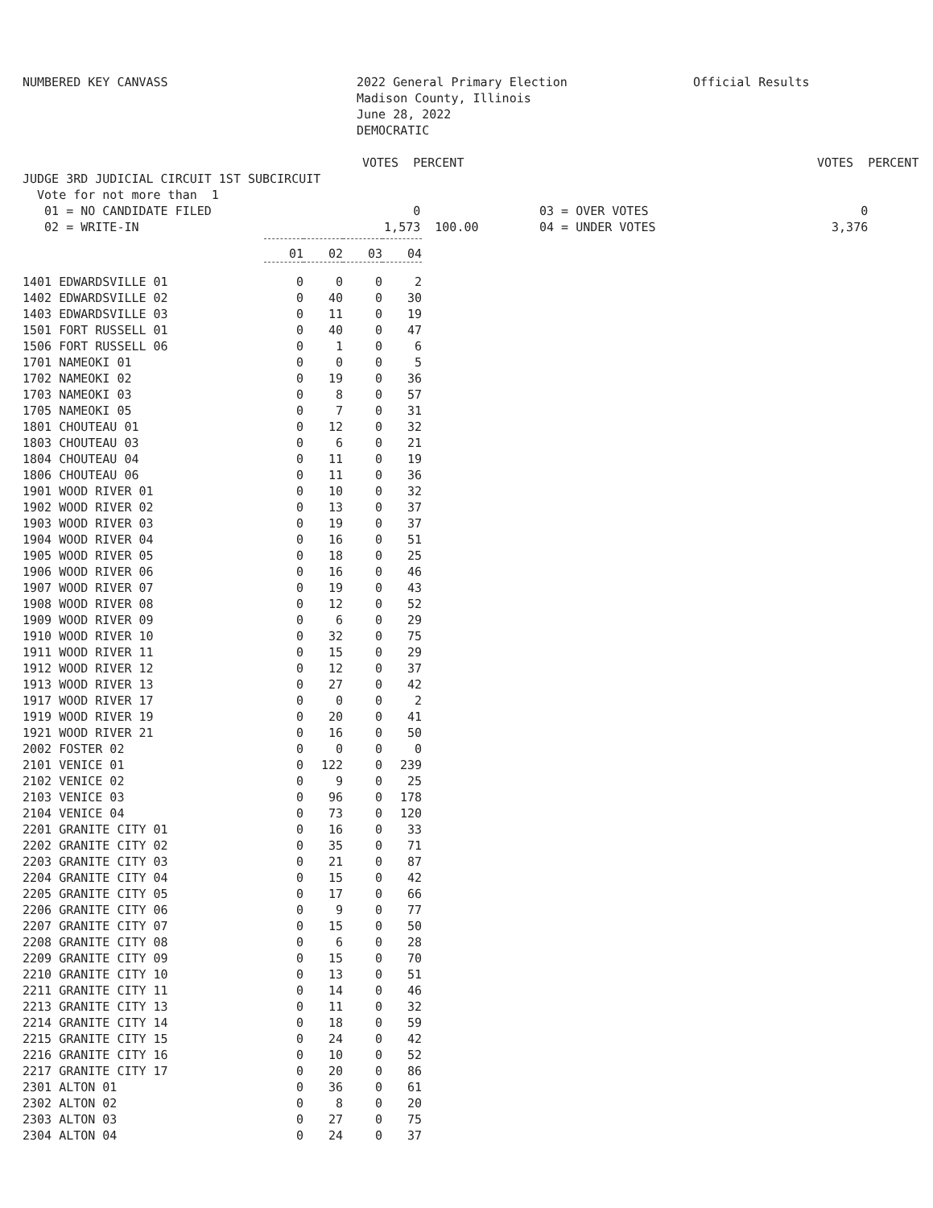NUMBERED KEY CANVASS 2022 General Primary Election
Madison County, Illinois
June 28, 2022
DEMOCRATIC
Official Results
| | VOTES PERCENT | | VOTES PERCENT |
| JUDGE 3RD JUDICIAL CIRCUIT 1ST SUBCIRCUIT | | | |
| Vote for not more than 1 | | | |
| 01 = NO CANDIDATE FILED | 0 | 03 = OVER VOTES | 0 |
| 02 = WRITE-IN | 1,573 100.00 | 04 = UNDER VOTES | 3,376 |
| | 01 | 02 | 03 | 04 |
| 1401 EDWARDSVILLE 01 | 0 | 0 | 0 | 2 |
| 1402 EDWARDSVILLE 02 | 0 | 40 | 0 | 30 |
| 1403 EDWARDSVILLE 03 | 0 | 11 | 0 | 19 |
| 1501 FORT RUSSELL 01 | 0 | 40 | 0 | 47 |
| 1506 FORT RUSSELL 06 | 0 | 1 | 0 | 6 |
| 1701 NAMEOKI 01 | 0 | 0 | 0 | 5 |
| 1702 NAMEOKI 02 | 0 | 19 | 0 | 36 |
| 1703 NAMEOKI 03 | 0 | 8 | 0 | 57 |
| 1705 NAMEOKI 05 | 0 | 7 | 0 | 31 |
| 1801 CHOUTEAU 01 | 0 | 12 | 0 | 32 |
| 1803 CHOUTEAU 03 | 0 | 6 | 0 | 21 |
| 1804 CHOUTEAU 04 | 0 | 11 | 0 | 19 |
| 1806 CHOUTEAU 06 | 0 | 11 | 0 | 36 |
| 1901 WOOD RIVER 01 | 0 | 10 | 0 | 32 |
| 1902 WOOD RIVER 02 | 0 | 13 | 0 | 37 |
| 1903 WOOD RIVER 03 | 0 | 19 | 0 | 37 |
| 1904 WOOD RIVER 04 | 0 | 16 | 0 | 51 |
| 1905 WOOD RIVER 05 | 0 | 18 | 0 | 25 |
| 1906 WOOD RIVER 06 | 0 | 16 | 0 | 46 |
| 1907 WOOD RIVER 07 | 0 | 19 | 0 | 43 |
| 1908 WOOD RIVER 08 | 0 | 12 | 0 | 52 |
| 1909 WOOD RIVER 09 | 0 | 6 | 0 | 29 |
| 1910 WOOD RIVER 10 | 0 | 32 | 0 | 75 |
| 1911 WOOD RIVER 11 | 0 | 15 | 0 | 29 |
| 1912 WOOD RIVER 12 | 0 | 12 | 0 | 37 |
| 1913 WOOD RIVER 13 | 0 | 27 | 0 | 42 |
| 1917 WOOD RIVER 17 | 0 | 0 | 0 | 2 |
| 1919 WOOD RIVER 19 | 0 | 20 | 0 | 41 |
| 1921 WOOD RIVER 21 | 0 | 16 | 0 | 50 |
| 2002 FOSTER 02 | 0 | 0 | 0 | 0 |
| 2101 VENICE 01 | 0 | 122 | 0 | 239 |
| 2102 VENICE 02 | 0 | 9 | 0 | 25 |
| 2103 VENICE 03 | 0 | 96 | 0 | 178 |
| 2104 VENICE 04 | 0 | 73 | 0 | 120 |
| 2201 GRANITE CITY 01 | 0 | 16 | 0 | 33 |
| 2202 GRANITE CITY 02 | 0 | 35 | 0 | 71 |
| 2203 GRANITE CITY 03 | 0 | 21 | 0 | 87 |
| 2204 GRANITE CITY 04 | 0 | 15 | 0 | 42 |
| 2205 GRANITE CITY 05 | 0 | 17 | 0 | 66 |
| 2206 GRANITE CITY 06 | 0 | 9 | 0 | 77 |
| 2207 GRANITE CITY 07 | 0 | 15 | 0 | 50 |
| 2208 GRANITE CITY 08 | 0 | 6 | 0 | 28 |
| 2209 GRANITE CITY 09 | 0 | 15 | 0 | 70 |
| 2210 GRANITE CITY 10 | 0 | 13 | 0 | 51 |
| 2211 GRANITE CITY 11 | 0 | 14 | 0 | 46 |
| 2213 GRANITE CITY 13 | 0 | 11 | 0 | 32 |
| 2214 GRANITE CITY 14 | 0 | 18 | 0 | 59 |
| 2215 GRANITE CITY 15 | 0 | 24 | 0 | 42 |
| 2216 GRANITE CITY 16 | 0 | 10 | 0 | 52 |
| 2217 GRANITE CITY 17 | 0 | 20 | 0 | 86 |
| 2301 ALTON 01 | 0 | 36 | 0 | 61 |
| 2302 ALTON 02 | 0 | 8 | 0 | 20 |
| 2303 ALTON 03 | 0 | 27 | 0 | 75 |
| 2304 ALTON 04 | 0 | 24 | 0 | 37 |